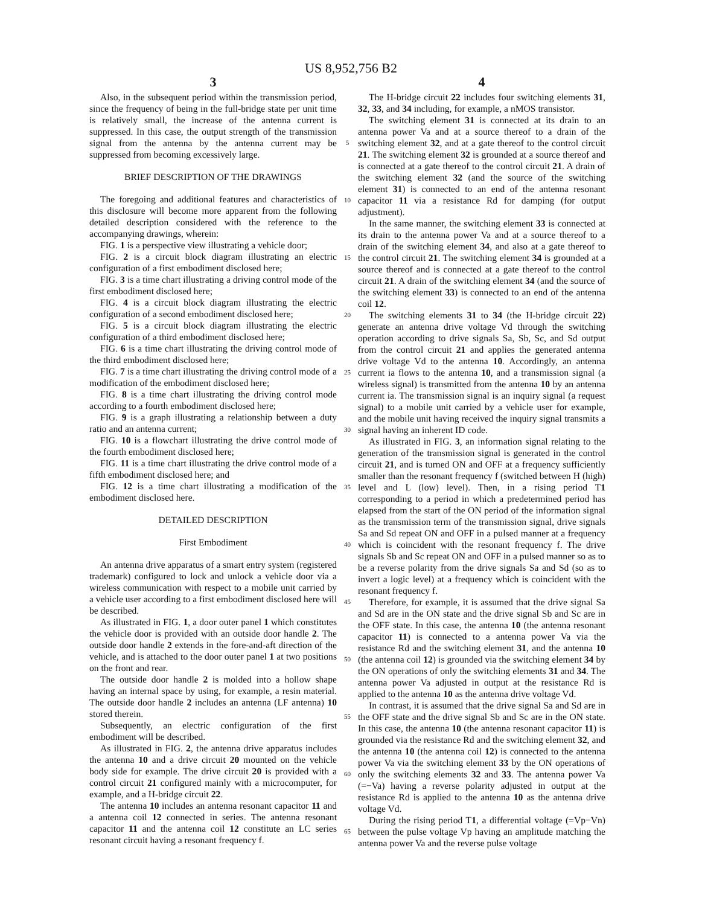US 8,952,756 B2
3
Also, in the subsequent period within the transmission period, since the frequency of being in the full-bridge state per unit time is relatively small, the increase of the antenna current is suppressed. In this case, the output strength of the transmission signal from the antenna by the antenna current may be suppressed from becoming excessively large.
BRIEF DESCRIPTION OF THE DRAWINGS
The foregoing and additional features and characteristics of this disclosure will become more apparent from the following detailed description considered with the reference to the accompanying drawings, wherein:
FIG. 1 is a perspective view illustrating a vehicle door;
FIG. 2 is a circuit block diagram illustrating an electric configuration of a first embodiment disclosed here;
FIG. 3 is a time chart illustrating a driving control mode of the first embodiment disclosed here;
FIG. 4 is a circuit block diagram illustrating the electric configuration of a second embodiment disclosed here;
FIG. 5 is a circuit block diagram illustrating the electric configuration of a third embodiment disclosed here;
FIG. 6 is a time chart illustrating the driving control mode of the third embodiment disclosed here;
FIG. 7 is a time chart illustrating the driving control mode of a modification of the embodiment disclosed here;
FIG. 8 is a time chart illustrating the driving control mode according to a fourth embodiment disclosed here;
FIG. 9 is a graph illustrating a relationship between a duty ratio and an antenna current;
FIG. 10 is a flowchart illustrating the drive control mode of the fourth embodiment disclosed here;
FIG. 11 is a time chart illustrating the drive control mode of a fifth embodiment disclosed here; and
FIG. 12 is a time chart illustrating a modification of the embodiment disclosed here.
DETAILED DESCRIPTION
First Embodiment
An antenna drive apparatus of a smart entry system (registered trademark) configured to lock and unlock a vehicle door via a wireless communication with respect to a mobile unit carried by a vehicle user according to a first embodiment disclosed here will be described.
As illustrated in FIG. 1, a door outer panel 1 which constitutes the vehicle door is provided with an outside door handle 2. The outside door handle 2 extends in the fore-and-aft direction of the vehicle, and is attached to the door outer panel 1 at two positions on the front and rear.
The outside door handle 2 is molded into a hollow shape having an internal space by using, for example, a resin material. The outside door handle 2 includes an antenna (LF antenna) 10 stored therein.
Subsequently, an electric configuration of the first embodiment will be described.
As illustrated in FIG. 2, the antenna drive apparatus includes the antenna 10 and a drive circuit 20 mounted on the vehicle body side for example. The drive circuit 20 is provided with a control circuit 21 configured mainly with a microcomputer, for example, and a H-bridge circuit 22.
The antenna 10 includes an antenna resonant capacitor 11 and a antenna coil 12 connected in series. The antenna resonant capacitor 11 and the antenna coil 12 constitute an LC series resonant circuit having a resonant frequency f.
5
10
15
20
25
30
35
40
45
50
55
60
65
4
The H-bridge circuit 22 includes four switching elements 31, 32, 33, and 34 including, for example, a nMOS transistor.
The switching element 31 is connected at its drain to an antenna power Va and at a source thereof to a drain of the switching element 32, and at a gate thereof to the control circuit 21. The switching element 32 is grounded at a source thereof and is connected at a gate thereof to the control circuit 21. A drain of the switching element 32 (and the source of the switching element 31) is connected to an end of the antenna resonant capacitor 11 via a resistance Rd for damping (for output adjustment).
In the same manner, the switching element 33 is connected at its drain to the antenna power Va and at a source thereof to a drain of the switching element 34, and also at a gate thereof to the control circuit 21. The switching element 34 is grounded at a source thereof and is connected at a gate thereof to the control circuit 21. A drain of the switching element 34 (and the source of the switching element 33) is connected to an end of the antenna coil 12.
The switching elements 31 to 34 (the H-bridge circuit 22) generate an antenna drive voltage Vd through the switching operation according to drive signals Sa, Sb, Sc, and Sd output from the control circuit 21 and applies the generated antenna drive voltage Vd to the antenna 10. Accordingly, an antenna current ia flows to the antenna 10, and a transmission signal (a wireless signal) is transmitted from the antenna 10 by an antenna current ia. The transmission signal is an inquiry signal (a request signal) to a mobile unit carried by a vehicle user for example, and the mobile unit having received the inquiry signal transmits a signal having an inherent ID code.
As illustrated in FIG. 3, an information signal relating to the generation of the transmission signal is generated in the control circuit 21, and is turned ON and OFF at a frequency sufficiently smaller than the resonant frequency f (switched between H (high) level and L (low) level). Then, in a rising period T1 corresponding to a period in which a predetermined period has elapsed from the start of the ON period of the information signal as the transmission term of the transmission signal, drive signals Sa and Sd repeat ON and OFF in a pulsed manner at a frequency which is coincident with the resonant frequency f. The drive signals Sb and Sc repeat ON and OFF in a pulsed manner so as to be a reverse polarity from the drive signals Sa and Sd (so as to invert a logic level) at a frequency which is coincident with the resonant frequency f.
Therefore, for example, it is assumed that the drive signal Sa and Sd are in the ON state and the drive signal Sb and Sc are in the OFF state. In this case, the antenna 10 (the antenna resonant capacitor 11) is connected to a antenna power Va via the resistance Rd and the switching element 31, and the antenna 10 (the antenna coil 12) is grounded via the switching element 34 by the ON operations of only the switching elements 31 and 34. The antenna power Va adjusted in output at the resistance Rd is applied to the antenna 10 as the antenna drive voltage Vd.
In contrast, it is assumed that the drive signal Sa and Sd are in the OFF state and the drive signal Sb and Sc are in the ON state. In this case, the antenna 10 (the antenna resonant capacitor 11) is grounded via the resistance Rd and the switching element 32, and the antenna 10 (the antenna coil 12) is connected to the antenna power Va via the switching element 33 by the ON operations of only the switching elements 32 and 33. The antenna power Va (=−Va) having a reverse polarity adjusted in output at the resistance Rd is applied to the antenna 10 as the antenna drive voltage Vd.
During the rising period T1, a differential voltage (=Vp−Vn) between the pulse voltage Vp having an amplitude matching the antenna power Va and the reverse pulse voltage